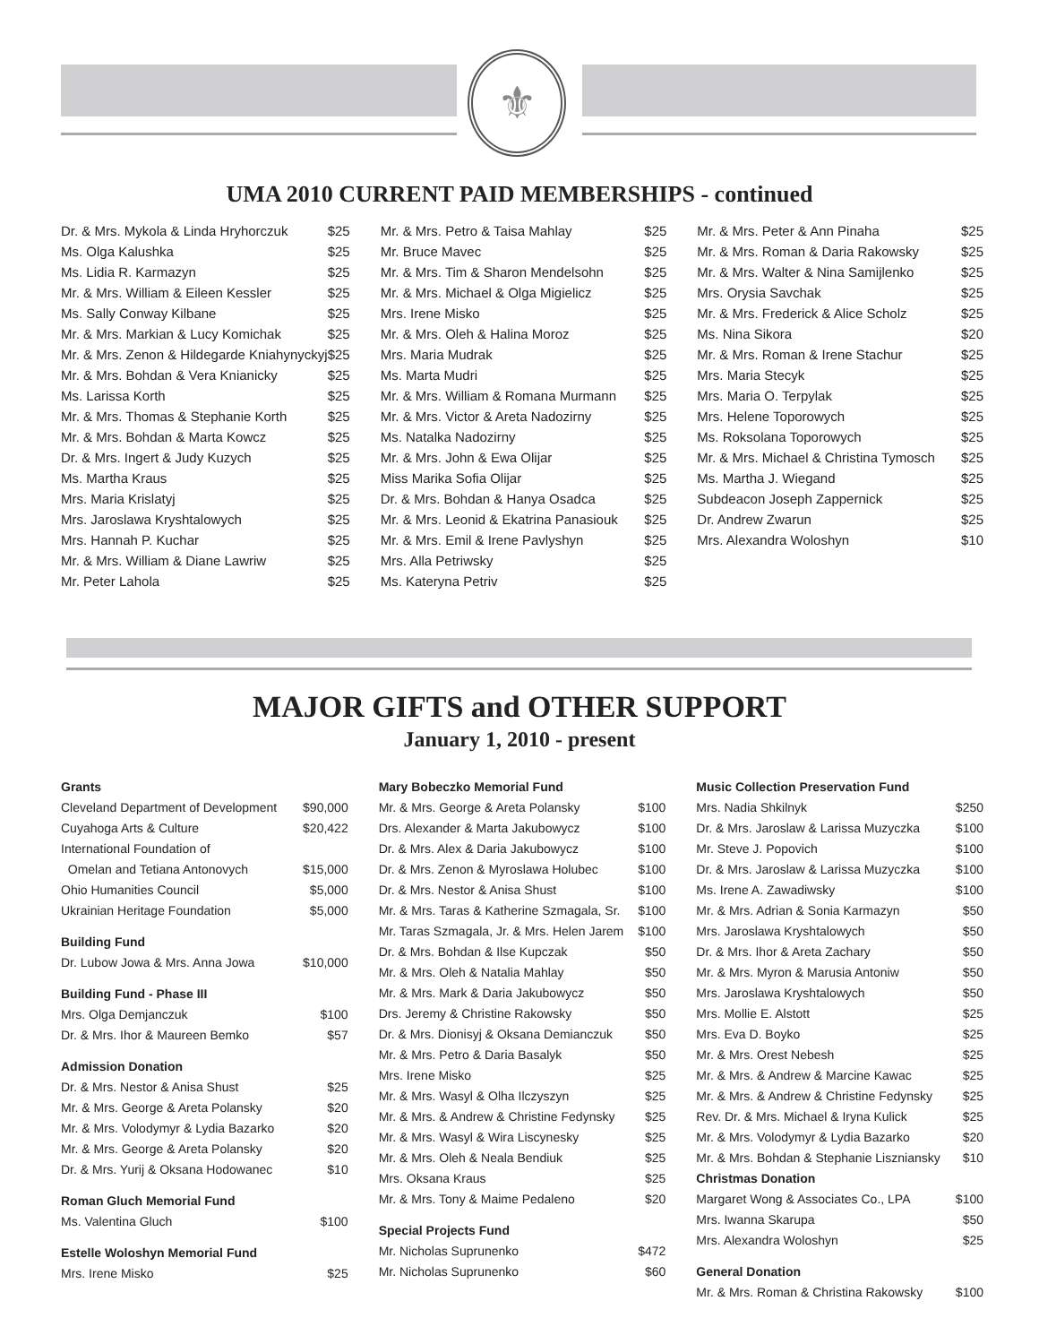⚜
UMA 2010 CURRENT PAID MEMBERSHIPS - continued
| Dr. & Mrs. Mykola & Linda Hryhorczuk | $25 |
| Ms. Olga Kalushka | $25 |
| Ms. Lidia R. Karmazyn | $25 |
| Mr. & Mrs. William & Eileen Kessler | $25 |
| Ms. Sally Conway Kilbane | $25 |
| Mr. & Mrs. Markian & Lucy Komichak | $25 |
| Mr. & Mrs. Zenon & Hildegarde Kniahynyckyj | $25 |
| Mr. & Mrs. Bohdan & Vera Knianicky | $25 |
| Ms. Larissa Korth | $25 |
| Mr. & Mrs. Thomas & Stephanie Korth | $25 |
| Mr. & Mrs. Bohdan & Marta Kowcz | $25 |
| Dr. & Mrs. Ingert & Judy Kuzych | $25 |
| Ms. Martha Kraus | $25 |
| Mrs. Maria Krislatyj | $25 |
| Mrs. Jaroslawa Kryshtalowych | $25 |
| Mrs. Hannah P. Kuchar | $25 |
| Mr. & Mrs. William & Diane Lawriw | $25 |
| Mr. Peter Lahola | $25 |
| Mr. & Mrs. Petro & Taisa Mahlay | $25 |
| Mr. Bruce Mavec | $25 |
| Mr. & Mrs. Tim & Sharon Mendelsohn | $25 |
| Mr. & Mrs. Michael & Olga Migielicz | $25 |
| Mrs. Irene Misko | $25 |
| Mr. & Mrs. Oleh & Halina Moroz | $25 |
| Mrs. Maria Mudrak | $25 |
| Ms. Marta Mudri | $25 |
| Mr. & Mrs. William & Romana Murmann | $25 |
| Mr. & Mrs. Victor & Areta Nadozirny | $25 |
| Ms. Natalka Nadozirny | $25 |
| Mr. & Mrs. John & Ewa Olijar | $25 |
| Miss Marika Sofia Olijar | $25 |
| Dr. & Mrs. Bohdan & Hanya Osadca | $25 |
| Mr. & Mrs. Leonid & Ekatrina Panasiouk | $25 |
| Mr. & Mrs. Emil & Irene Pavlyshyn | $25 |
| Mrs. Alla Petriwsky | $25 |
| Ms. Kateryna Petriv | $25 |
| Mr. & Mrs. Peter & Ann Pinaha | $25 |
| Mr. & Mrs. Roman & Daria Rakowsky | $25 |
| Mr. & Mrs. Walter & Nina Samijlenko | $25 |
| Mrs. Orysia Savchak | $25 |
| Mr. & Mrs. Frederick & Alice Scholz | $25 |
| Ms. Nina Sikora | $20 |
| Mr. & Mrs. Roman & Irene Stachur | $25 |
| Mrs. Maria Stecyk | $25 |
| Mrs. Maria O. Terpylak | $25 |
| Mrs. Helene Toporowych | $25 |
| Ms. Roksolana Toporowych | $25 |
| Mr. & Mrs. Michael & Christina Tymosch | $25 |
| Ms. Martha J. Wiegand | $25 |
| Subdeacon Joseph Zappernick | $25 |
| Dr. Andrew Zwarun | $25 |
| Mrs. Alexandra Woloshyn | $10 |
MAJOR GIFTS and OTHER SUPPORT
January 1, 2010 - present
| Grants | |
| Cleveland Department of Development | $90,000 |
| Cuyahoga Arts & Culture | $20,422 |
| International Foundation of | |
| Omelan and Tetiana Antonovych | $15,000 |
| Ohio Humanities Council | $5,000 |
| Ukrainian Heritage Foundation | $5,000 |
| Building Fund | |
| Dr. Lubow Jowa & Mrs. Anna Jowa | $10,000 |
| Building Fund - Phase III | |
| Mrs. Olga Demjanczuk | $100 |
| Dr. & Mrs. Ihor & Maureen Bemko | $57 |
| Admission Donation | |
| Dr. & Mrs. Nestor & Anisa Shust | $25 |
| Mr. & Mrs. George & Areta Polansky | $20 |
| Mr. & Mrs. Volodymyr & Lydia Bazarko | $20 |
| Mr. & Mrs. George & Areta Polansky | $20 |
| Dr. & Mrs. Yurij & Oksana Hodowanec | $10 |
| Roman Gluch Memorial Fund | |
| Ms. Valentina Gluch | $100 |
| Estelle Woloshyn Memorial Fund | |
| Mrs. Irene Misko | $25 |
| Mary Bobeczko Memorial Fund | |
| Mr. & Mrs. George & Areta Polansky | $100 |
| Drs. Alexander & Marta Jakubowycz | $100 |
| Dr. & Mrs. Alex & Daria Jakubowycz | $100 |
| Dr. & Mrs. Zenon & Myroslawa Holubec | $100 |
| Dr. & Mrs. Nestor & Anisa Shust | $100 |
| Mr. & Mrs. Taras & Katherine Szmagala, Sr. | $100 |
| Mr. Taras Szmagala, Jr. & Mrs. Helen Jarem | $100 |
| Dr. & Mrs. Bohdan & Ilse Kupczak | $50 |
| Mr. & Mrs. Oleh & Natalia Mahlay | $50 |
| Mr. & Mrs. Mark & Daria Jakubowycz | $50 |
| Drs. Jeremy & Christine Rakowsky | $50 |
| Dr. & Mrs. Dionisyj & Oksana Demianczuk | $50 |
| Mr. & Mrs. Petro & Daria Basalyk | $50 |
| Mrs. Irene Misko | $25 |
| Mr. & Mrs. Wasyl & Olha Ilczyszyn | $25 |
| Mr. & Mrs. & Andrew & Christine Fedynsky | $25 |
| Mr. & Mrs. Wasyl & Wira Liscynesky | $25 |
| Mr. & Mrs. Oleh & Neala Bendiuk | $25 |
| Mrs. Oksana Kraus | $25 |
| Mr. & Mrs. Tony & Maime Pedaleno | $20 |
| Special Projects Fund | |
| Mr. Nicholas Suprunenko | $472 |
| Mr. Nicholas Suprunenko | $60 |
| Music Collection Preservation Fund | |
| Mrs. Nadia Shkilnyk | $250 |
| Dr. & Mrs. Jaroslaw & Larissa Muzyczka | $100 |
| Mr. Steve J. Popovich | $100 |
| Dr. & Mrs. Jaroslaw & Larissa Muzyczka | $100 |
| Ms. Irene A. Zawadiwsky | $100 |
| Mr. & Mrs. Adrian & Sonia Karmazyn | $50 |
| Mrs. Jaroslawa Kryshtalowych | $50 |
| Dr. & Mrs. Ihor & Areta Zachary | $50 |
| Mr. & Mrs. Myron & Marusia Antoniw | $50 |
| Mrs. Jaroslawa Kryshtalowych | $50 |
| Mrs. Mollie E. Alstott | $25 |
| Mrs. Eva D. Boyko | $25 |
| Mr. & Mrs. Orest Nebesh | $25 |
| Mr. & Mrs. & Andrew & Marcine Kawac | $25 |
| Mr. & Mrs. & Andrew & Christine Fedynsky | $25 |
| Rev. Dr. & Mrs. Michael & Iryna Kulick | $25 |
| Mr. & Mrs. Volodymyr & Lydia Bazarko | $20 |
| Mr. & Mrs. Bohdan & Stephanie Liszniansky | $10 |
| Christmas Donation | |
| Margaret Wong & Associates Co., LPA | $100 |
| Mrs. Iwanna Skarupa | $50 |
| Mrs. Alexandra Woloshyn | $25 |
| General Donation | |
| Mr. & Mrs. Roman & Christina Rakowsky | $100 |